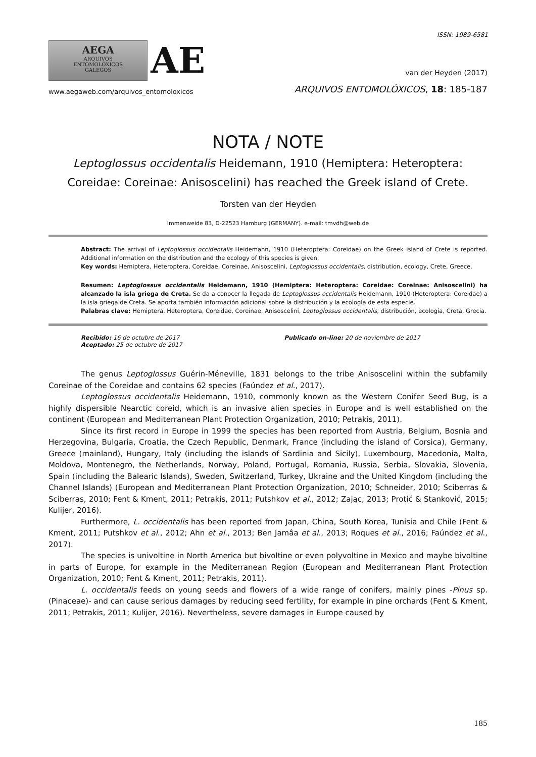ISSN: 1989-6581
AEGA
ARQUIVOS
ENTOMOLÓXICOS
GALEGOS
AE
www.aegaweb.com/arquivos_entomoloxicos
van der Heyden (2017)
ARQUIVOS ENTOMOLÓXICOS, 18: 185-187
NOTA / NOTE
Leptoglossus occidentalis Heidemann, 1910 (Hemiptera: Heteroptera: Coreidae: Coreinae: Anisoscelini) has reached the Greek island of Crete.
Torsten van der Heyden
Immenweide 83, D-22523 Hamburg (GERMANY). e-mail: tmvdh@web.de
Abstract: The arrival of Leptoglossus occidentalis Heidemann, 1910 (Heteroptera: Coreidae) on the Greek island of Crete is reported. Additional information on the distribution and the ecology of this species is given.
Key words: Hemiptera, Heteroptera, Coreidae, Coreinae, Anisoscelini, Leptoglossus occidentalis, distribution, ecology, Crete, Greece.
Resumen: Leptoglossus occidentalis Heidemann, 1910 (Hemiptera: Heteroptera: Coreidae: Coreinae: Anisoscelini) ha alcanzado la isla griega de Creta. Se da a conocer la llegada de Leptoglossus occidentalis Heidemann, 1910 (Heteroptera: Coreidae) a la isla griega de Creta. Se aporta también información adicional sobre la distribución y la ecología de esta especie.
Palabras clave: Hemiptera, Heteroptera, Coreidae, Coreinae, Anisoscelini, Leptoglossus occidentalis, distribución, ecología, Creta, Grecia.
Recibido: 16 de octubre de 2017
Aceptado: 25 de octubre de 2017
Publicado on-line: 20 de noviembre de 2017
The genus Leptoglossus Guérin-Méneville, 1831 belongs to the tribe Anisoscelini within the subfamily Coreinae of the Coreidae and contains 62 species (Faúndez et al., 2017).
Leptoglossus occidentalis Heidemann, 1910, commonly known as the Western Conifer Seed Bug, is a highly dispersible Nearctic coreid, which is an invasive alien species in Europe and is well established on the continent (European and Mediterranean Plant Protection Organization, 2010; Petrakis, 2011).
Since its first record in Europe in 1999 the species has been reported from Austria, Belgium, Bosnia and Herzegovina, Bulgaria, Croatia, the Czech Republic, Denmark, France (including the island of Corsica), Germany, Greece (mainland), Hungary, Italy (including the islands of Sardinia and Sicily), Luxembourg, Macedonia, Malta, Moldova, Montenegro, the Netherlands, Norway, Poland, Portugal, Romania, Russia, Serbia, Slovakia, Slovenia, Spain (including the Balearic Islands), Sweden, Switzerland, Turkey, Ukraine and the United Kingdom (including the Channel Islands) (European and Mediterranean Plant Protection Organization, 2010; Schneider, 2010; Sciberras & Sciberras, 2010; Fent & Kment, 2011; Petrakis, 2011; Putshkov et al., 2012; Zając, 2013; Protić & Stanković, 2015; Kulijer, 2016).
Furthermore, L. occidentalis has been reported from Japan, China, South Korea, Tunisia and Chile (Fent & Kment, 2011; Putshkov et al., 2012; Ahn et al., 2013; Ben Jamâa et al., 2013; Roques et al., 2016; Faúndez et al., 2017).
The species is univoltine in North America but bivoltine or even polyvoltine in Mexico and maybe bivoltine in parts of Europe, for example in the Mediterranean Region (European and Mediterranean Plant Protection Organization, 2010; Fent & Kment, 2011; Petrakis, 2011).
L. occidentalis feeds on young seeds and flowers of a wide range of conifers, mainly pines -Pinus sp. (Pinaceae)- and can cause serious damages by reducing seed fertility, for example in pine orchards (Fent & Kment, 2011; Petrakis, 2011; Kulijer, 2016). Nevertheless, severe damages in Europe caused by
185